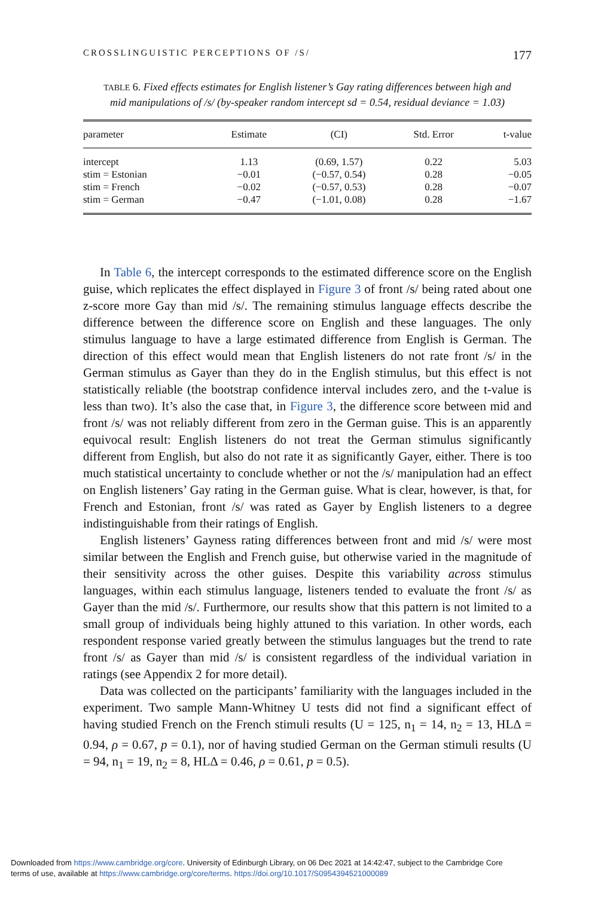CROSSLINGUISTIC PERCEPTIONS OF /S/ 177
TABLE 6. Fixed effects estimates for English listener’s Gay rating differences between high and mid manipulations of /s/ (by-speaker random intercept sd = 0.54, residual deviance = 1.03)
| parameter | Estimate | (CI) | Std. Error | t-value |
| --- | --- | --- | --- | --- |
| intercept | 1.13 | (0.69, 1.57) | 0.22 | 5.03 |
| stim = Estonian | −0.01 | (−0.57, 0.54) | 0.28 | −0.05 |
| stim = French | −0.02 | (−0.57, 0.53) | 0.28 | −0.07 |
| stim = German | −0.47 | (−1.01, 0.08) | 0.28 | −1.67 |
In Table 6, the intercept corresponds to the estimated difference score on the English guise, which replicates the effect displayed in Figure 3 of front /s/ being rated about one z-score more Gay than mid /s/. The remaining stimulus language effects describe the difference between the difference score on English and these languages. The only stimulus language to have a large estimated difference from English is German. The direction of this effect would mean that English listeners do not rate front /s/ in the German stimulus as Gayer than they do in the English stimulus, but this effect is not statistically reliable (the bootstrap confidence interval includes zero, and the t-value is less than two). It’s also the case that, in Figure 3, the difference score between mid and front /s/ was not reliably different from zero in the German guise. This is an apparently equivocal result: English listeners do not treat the German stimulus significantly different from English, but also do not rate it as significantly Gayer, either. There is too much statistical uncertainty to conclude whether or not the /s/ manipulation had an effect on English listeners’ Gay rating in the German guise. What is clear, however, is that, for French and Estonian, front /s/ was rated as Gayer by English listeners to a degree indistinguishable from their ratings of English.
English listeners’ Gayness rating differences between front and mid /s/ were most similar between the English and French guise, but otherwise varied in the magnitude of their sensitivity across the other guises. Despite this variability across stimulus languages, within each stimulus language, listeners tended to evaluate the front /s/ as Gayer than the mid /s/. Furthermore, our results show that this pattern is not limited to a small group of individuals being highly attuned to this variation. In other words, each respondent response varied greatly between the stimulus languages but the trend to rate front /s/ as Gayer than mid /s/ is consistent regardless of the individual variation in ratings (see Appendix 2 for more detail).
Data was collected on the participants’ familiarity with the languages included in the experiment. Two sample Mann-Whitney U tests did not find a significant effect of having studied French on the French stimuli results (U = 125, n<sub>1</sub> = 14, n<sub>2</sub> = 13, HLΔ = 0.94, ρ = 0.67, p = 0.1), nor of having studied German on the German stimuli results (U = 94, n<sub>1</sub> = 19, n<sub>2</sub> = 8, HLΔ = 0.46, ρ = 0.61, p = 0.5).
Downloaded from https://www.cambridge.org/core. University of Edinburgh Library, on 06 Dec 2021 at 14:42:47, subject to the Cambridge Core
terms of use, available at https://www.cambridge.org/core/terms. https://doi.org/10.1017/S0954394521000089